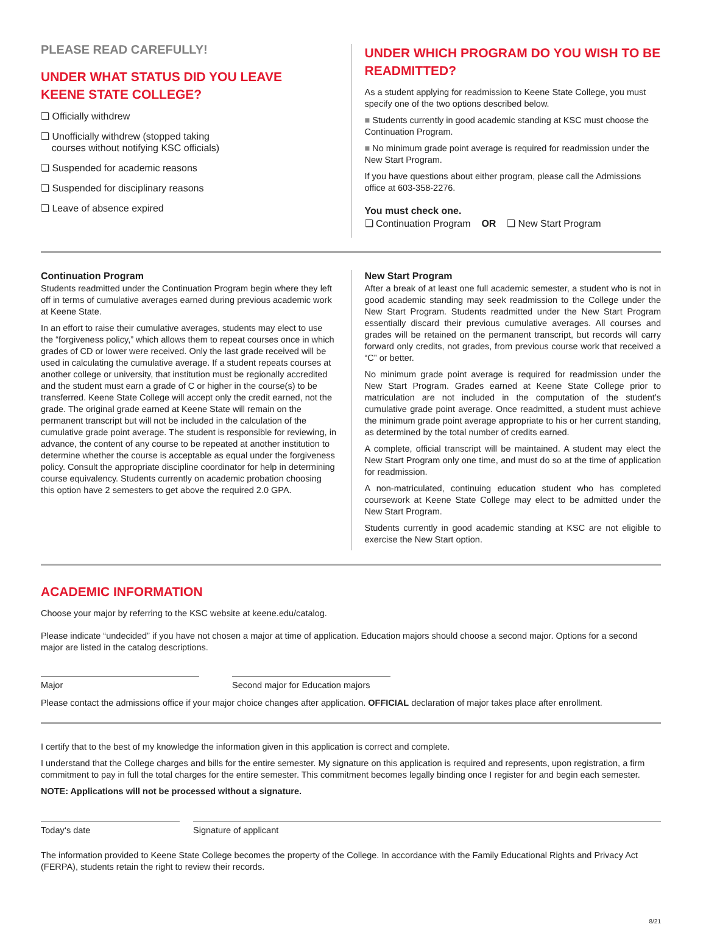PLEASE READ CAREFULLY!
UNDER WHAT STATUS DID YOU LEAVE
KEENE STATE COLLEGE?
❏ Officially withdrew
❏ Unofficially withdrew (stopped taking
courses without notifying KSC officials)
❏ Suspended for academic reasons
❏ Suspended for disciplinary reasons
❏ Leave of absence expired
UNDER WHICH PROGRAM DO YOU WISH TO BE READMITTED?
As a student applying for readmission to Keene State College, you must specify one of the two options described below.
■ Students currently in good academic standing at KSC must choose the Continuation Program.
■ No minimum grade point average is required for readmission under the New Start Program.
If you have questions about either program, please call the Admissions office at 603-358-2276.
You must check one.
❏ Continuation Program OR ❏ New Start Program
Continuation Program
Students readmitted under the Continuation Program begin where they left off in terms of cumulative averages earned during previous academic work at Keene State.
In an effort to raise their cumulative averages, students may elect to use the “forgiveness policy,” which allows them to repeat courses once in which grades of CD or lower were received. Only the last grade received will be used in calculating the cumulative average. If a student repeats courses at another college or university, that institution must be regionally accredited and the student must earn a grade of C or higher in the course(s) to be transferred. Keene State College will accept only the credit earned, not the grade. The original grade earned at Keene State will remain on the permanent transcript but will not be included in the calculation of the cumulative grade point average. The student is responsible for reviewing, in advance, the content of any course to be repeated at another institution to determine whether the course is acceptable as equal under the forgiveness policy. Consult the appropriate discipline coordinator for help in determining course equivalency. Students currently on academic probation choosing this option have 2 semesters to get above the required 2.0 GPA.
New Start Program
After a break of at least one full academic semester, a student who is not in good academic standing may seek readmission to the College under the New Start Program. Students readmitted under the New Start Program essentially discard their previous cumulative averages. All courses and grades will be retained on the permanent transcript, but records will carry forward only credits, not grades, from previous course work that received a “C” or better.
No minimum grade point average is required for readmission under the New Start Program. Grades earned at Keene State College prior to matriculation are not included in the computation of the student’s cumulative grade point average. Once readmitted, a student must achieve the minimum grade point average appropriate to his or her current standing, as determined by the total number of credits earned.
A complete, official transcript will be maintained. A student may elect the New Start Program only one time, and must do so at the time of application for readmission.
A non-matriculated, continuing education student who has completed coursework at Keene State College may elect to be admitted under the New Start Program.
Students currently in good academic standing at KSC are not eligible to exercise the New Start option.
ACADEMIC INFORMATION
Choose your major by referring to the KSC website at keene.edu/catalog.
Please indicate “undecided” if you have not chosen a major at time of application. Education majors should choose a second major. Options for a second major are listed in the catalog descriptions.
Major Second major for Education majors
Please contact the admissions office if your major choice changes after application. OFFICIAL declaration of major takes place after enrollment.
I certify that to the best of my knowledge the information given in this application is correct and complete.
I understand that the College charges and bills for the entire semester. My signature on this application is required and represents, upon registration, a firm commitment to pay in full the total charges for the entire semester. This commitment becomes legally binding once I register for and begin each semester.
NOTE: Applications will not be processed without a signature.
Today‘s date Signature of applicant
The information provided to Keene State College becomes the property of the College. In accordance with the Family Educational Rights and Privacy Act (FERPA), students retain the right to review their records.
8/21